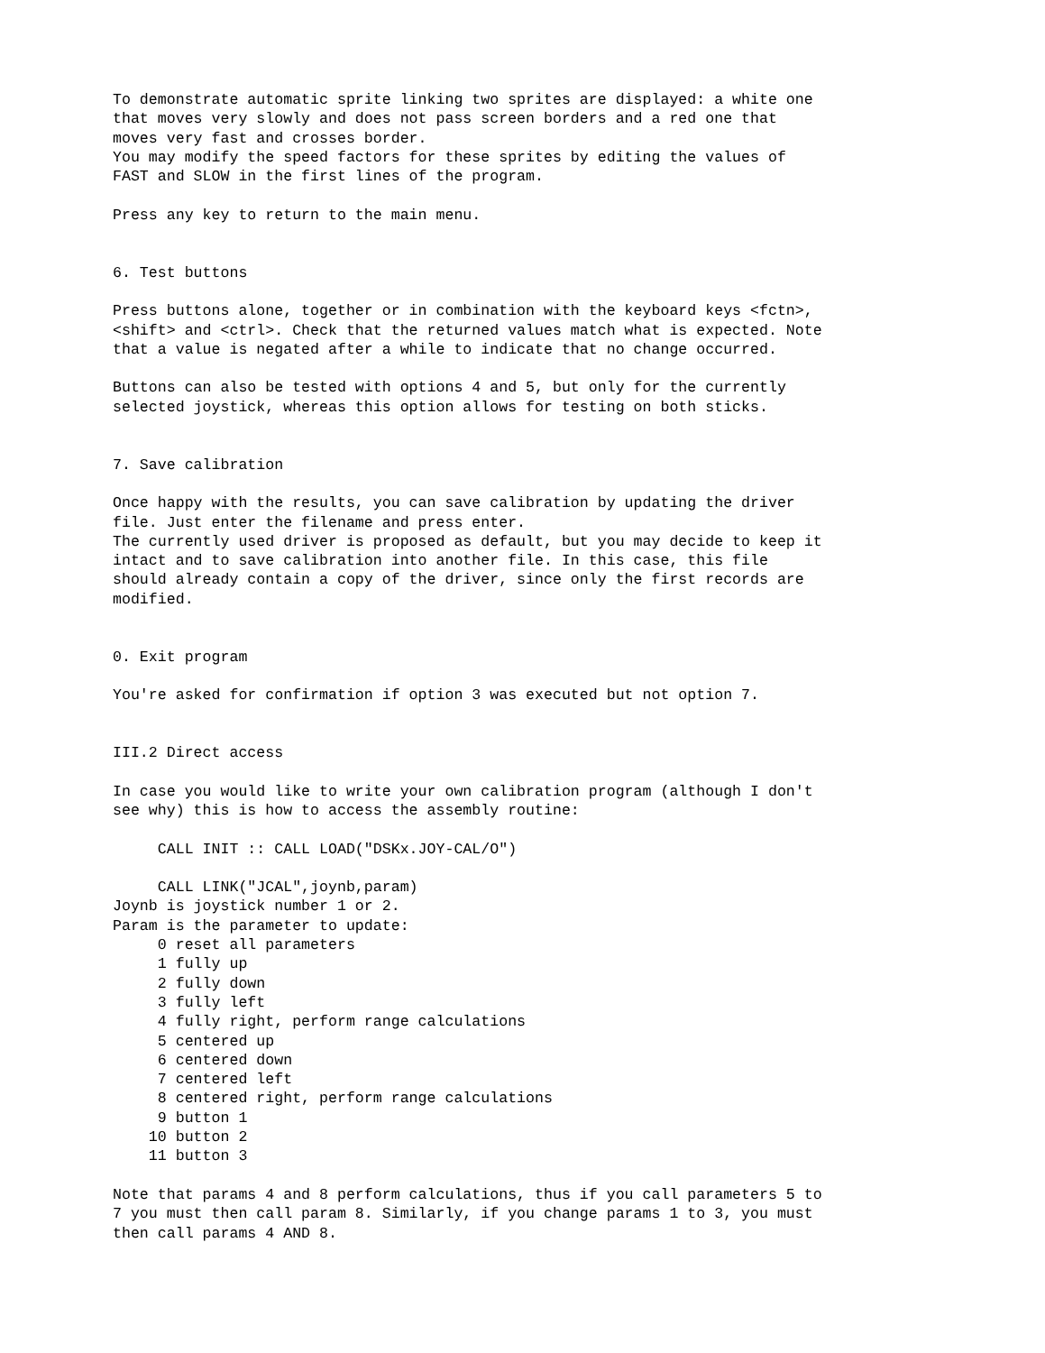To demonstrate automatic sprite linking two sprites are displayed: a white one
that moves very slowly and does not pass screen borders and a red one that
moves very fast and crosses border.
You may modify the speed factors for these sprites by editing the values of
FAST and SLOW in the first lines of the program.

Press any key to return to the main menu.


6. Test buttons

Press buttons alone, together or in combination with the keyboard keys <fctn>,
<shift> and <ctrl>. Check that the returned values match what is expected. Note
that a value is negated after a while to indicate that no change occurred.

Buttons can also be tested with options 4 and 5, but only for the currently
selected joystick, whereas this option allows for testing on both sticks.


7. Save calibration

Once happy with the results, you can save calibration by updating the driver
file. Just enter the filename and press enter.
The currently used driver is proposed as default, but you may decide to keep it
intact and to save calibration into another file. In this case, this file
should already contain a copy of the driver, since only the first records are
modified.


0. Exit program

You're asked for confirmation if option 3 was executed but not option 7.


III.2 Direct access

In case you would like to write your own calibration program (although I don't
see why) this is how to access the assembly routine:

     CALL INIT :: CALL LOAD("DSKx.JOY-CAL/O")

     CALL LINK("JCAL",joynb,param)
Joynb is joystick number 1 or 2.
Param is the parameter to update:
     0 reset all parameters
     1 fully up
     2 fully down
     3 fully left
     4 fully right, perform range calculations
     5 centered up
     6 centered down
     7 centered left
     8 centered right, perform range calculations
     9 button 1
    10 button 2
    11 button 3

Note that params 4 and 8 perform calculations, thus if you call parameters 5 to
7 you must then call param 8. Similarly, if you change params 1 to 3, you must
then call params 4 AND 8.